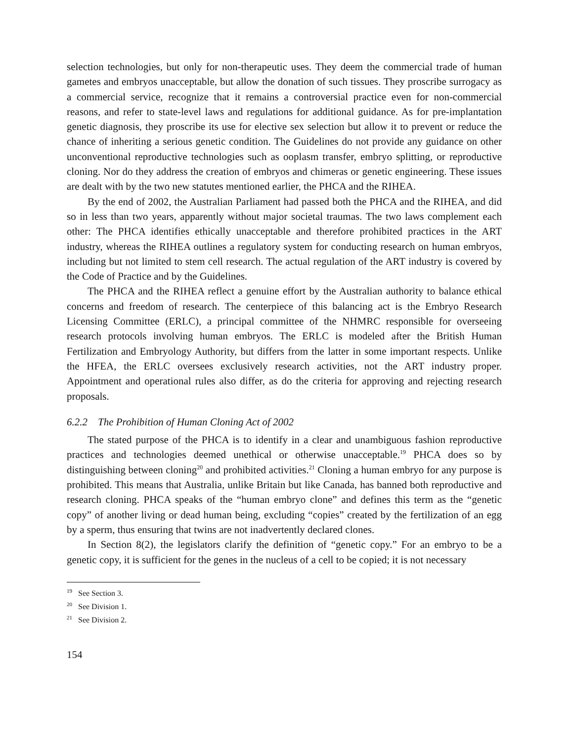selection technologies, but only for non-therapeutic uses. They deem the commercial trade of human gametes and embryos unacceptable, but allow the donation of such tissues. They proscribe surrogacy as a commercial service, recognize that it remains a controversial practice even for non-commercial reasons, and refer to state-level laws and regulations for additional guidance. As for pre-implantation genetic diagnosis, they proscribe its use for elective sex selection but allow it to prevent or reduce the chance of inheriting a serious genetic condition. The Guidelines do not provide any guidance on other unconventional reproductive technologies such as ooplasm transfer, embryo splitting, or reproductive cloning. Nor do they address the creation of embryos and chimeras or genetic engineering. These issues are dealt with by the two new statutes mentioned earlier, the PHCA and the RIHEA.
By the end of 2002, the Australian Parliament had passed both the PHCA and the RIHEA, and did so in less than two years, apparently without major societal traumas. The two laws complement each other: The PHCA identifies ethically unacceptable and therefore prohibited practices in the ART industry, whereas the RIHEA outlines a regulatory system for conducting research on human embryos, including but not limited to stem cell research. The actual regulation of the ART industry is covered by the Code of Practice and by the Guidelines.
The PHCA and the RIHEA reflect a genuine effort by the Australian authority to balance ethical concerns and freedom of research. The centerpiece of this balancing act is the Embryo Research Licensing Committee (ERLC), a principal committee of the NHMRC responsible for overseeing research protocols involving human embryos. The ERLC is modeled after the British Human Fertilization and Embryology Authority, but differs from the latter in some important respects. Unlike the HFEA, the ERLC oversees exclusively research activities, not the ART industry proper. Appointment and operational rules also differ, as do the criteria for approving and rejecting research proposals.
6.2.2 The Prohibition of Human Cloning Act of 2002
The stated purpose of the PHCA is to identify in a clear and unambiguous fashion reproductive practices and technologies deemed unethical or otherwise unacceptable.<sup>19</sup> PHCA does so by distinguishing between cloning<sup>20</sup> and prohibited activities.<sup>21</sup> Cloning a human embryo for any purpose is prohibited. This means that Australia, unlike Britain but like Canada, has banned both reproductive and research cloning. PHCA speaks of the “human embryo clone” and defines this term as the “genetic copy” of another living or dead human being, excluding “copies” created by the fertilization of an egg by a sperm, thus ensuring that twins are not inadvertently declared clones.
In Section 8(2), the legislators clarify the definition of “genetic copy.” For an embryo to be a genetic copy, it is sufficient for the genes in the nucleus of a cell to be copied; it is not necessary
<sup>19</sup> See Section 3.
<sup>20</sup> See Division 1.
<sup>21</sup> See Division 2.
154